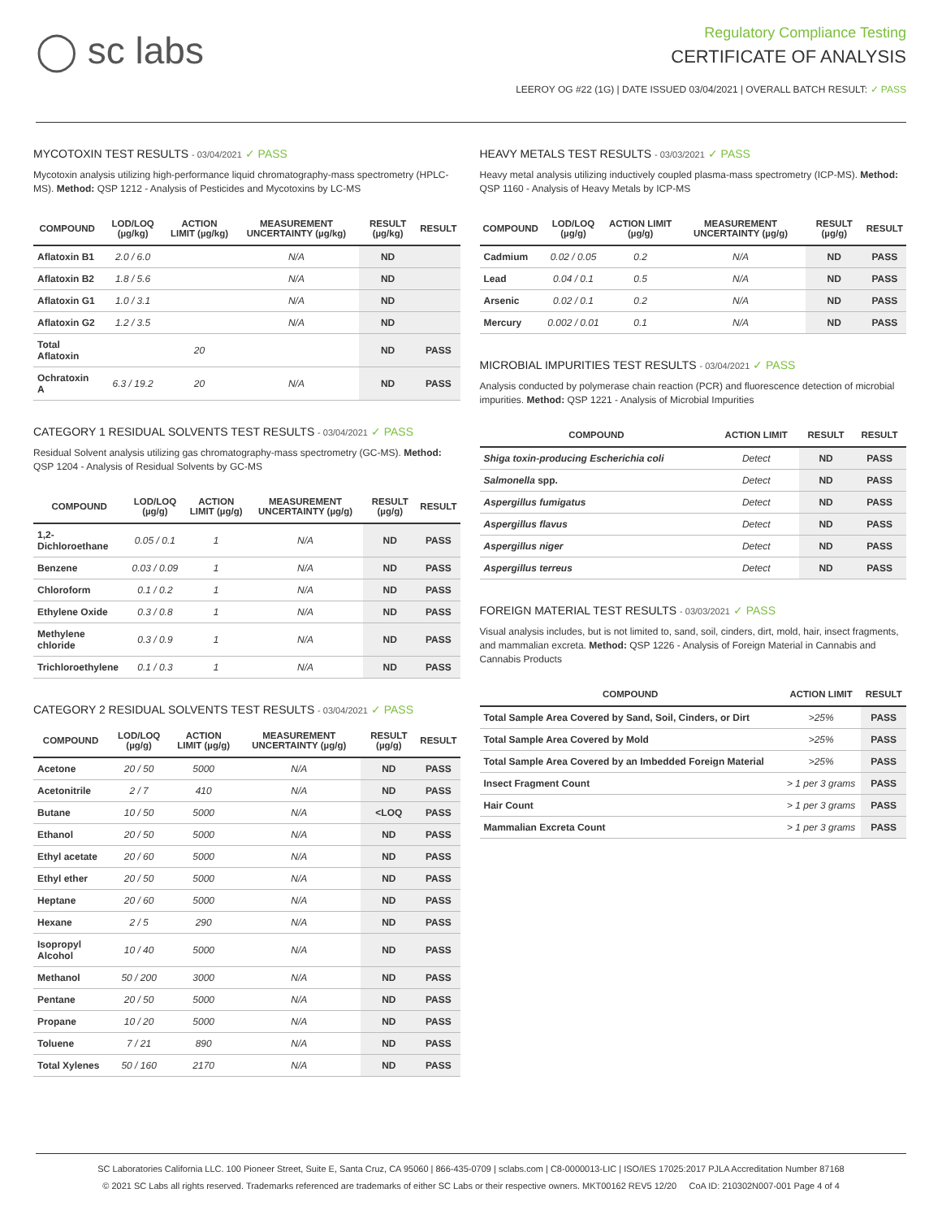◯ sc labs
Regulatory Compliance Testing
CERTIFICATE OF ANALYSIS
LEEROY OG #22 (1G) | DATE ISSUED 03/04/2021 | OVERALL BATCH RESULT: ✓ PASS
MYCOTOXIN TEST RESULTS - 03/04/2021 ✓ PASS
Mycotoxin analysis utilizing high-performance liquid chromatography-mass spectrometry (HPLC-MS). Method: QSP 1212 - Analysis of Pesticides and Mycotoxins by LC-MS
| COMPOUND | LOD/LOQ (µg/kg) | ACTION LIMIT (µg/kg) | MEASUREMENT UNCERTAINTY (µg/kg) | RESULT (µg/kg) | RESULT |
| --- | --- | --- | --- | --- | --- |
| Aflatoxin B1 | 2.0 / 6.0 | | N/A | ND | |
| Aflatoxin B2 | 1.8 / 5.6 | | N/A | ND | |
| Aflatoxin G1 | 1.0 / 3.1 | | N/A | ND | |
| Aflatoxin G2 | 1.2 / 3.5 | | N/A | ND | |
| Total Aflatoxin | | 20 | | ND | PASS |
| Ochratoxin A | 6.3 / 19.2 | 20 | N/A | ND | PASS |
CATEGORY 1 RESIDUAL SOLVENTS TEST RESULTS - 03/04/2021 ✓ PASS
Residual Solvent analysis utilizing gas chromatography-mass spectrometry (GC-MS). Method: QSP 1204 - Analysis of Residual Solvents by GC-MS
| COMPOUND | LOD/LOQ (µg/g) | ACTION LIMIT (µg/g) | MEASUREMENT UNCERTAINTY (µg/g) | RESULT (µg/g) | RESULT |
| --- | --- | --- | --- | --- | --- |
| 1,2-Dichloroethane | 0.05 / 0.1 | 1 | N/A | ND | PASS |
| Benzene | 0.03 / 0.09 | 1 | N/A | ND | PASS |
| Chloroform | 0.1 / 0.2 | 1 | N/A | ND | PASS |
| Ethylene Oxide | 0.3 / 0.8 | 1 | N/A | ND | PASS |
| Methylene chloride | 0.3 / 0.9 | 1 | N/A | ND | PASS |
| Trichloroethylene | 0.1 / 0.3 | 1 | N/A | ND | PASS |
CATEGORY 2 RESIDUAL SOLVENTS TEST RESULTS - 03/04/2021 ✓ PASS
| COMPOUND | LOD/LOQ (µg/g) | ACTION LIMIT (µg/g) | MEASUREMENT UNCERTAINTY (µg/g) | RESULT (µg/g) | RESULT |
| --- | --- | --- | --- | --- | --- |
| Acetone | 20 / 50 | 5000 | N/A | ND | PASS |
| Acetonitrile | 2 / 7 | 410 | N/A | ND | PASS |
| Butane | 10 / 50 | 5000 | N/A | <LOQ | PASS |
| Ethanol | 20 / 50 | 5000 | N/A | ND | PASS |
| Ethyl acetate | 20 / 60 | 5000 | N/A | ND | PASS |
| Ethyl ether | 20 / 50 | 5000 | N/A | ND | PASS |
| Heptane | 20 / 60 | 5000 | N/A | ND | PASS |
| Hexane | 2 / 5 | 290 | N/A | ND | PASS |
| Isopropyl Alcohol | 10 / 40 | 5000 | N/A | ND | PASS |
| Methanol | 50 / 200 | 3000 | N/A | ND | PASS |
| Pentane | 20 / 50 | 5000 | N/A | ND | PASS |
| Propane | 10 / 20 | 5000 | N/A | ND | PASS |
| Toluene | 7 / 21 | 890 | N/A | ND | PASS |
| Total Xylenes | 50 / 160 | 2170 | N/A | ND | PASS |
HEAVY METALS TEST RESULTS - 03/03/2021 ✓ PASS
Heavy metal analysis utilizing inductively coupled plasma-mass spectrometry (ICP-MS). Method: QSP 1160 - Analysis of Heavy Metals by ICP-MS
| COMPOUND | LOD/LOQ (µg/g) | ACTION LIMIT (µg/g) | MEASUREMENT UNCERTAINTY (µg/g) | RESULT (µg/g) | RESULT |
| --- | --- | --- | --- | --- | --- |
| Cadmium | 0.02 / 0.05 | 0.2 | N/A | ND | PASS |
| Lead | 0.04 / 0.1 | 0.5 | N/A | ND | PASS |
| Arsenic | 0.02 / 0.1 | 0.2 | N/A | ND | PASS |
| Mercury | 0.002 / 0.01 | 0.1 | N/A | ND | PASS |
MICROBIAL IMPURITIES TEST RESULTS - 03/04/2021 ✓ PASS
Analysis conducted by polymerase chain reaction (PCR) and fluorescence detection of microbial impurities. Method: QSP 1221 - Analysis of Microbial Impurities
| COMPOUND | ACTION LIMIT | RESULT | RESULT |
| --- | --- | --- | --- |
| Shiga toxin-producing Escherichia coli | Detect | ND | PASS |
| Salmonella spp. | Detect | ND | PASS |
| Aspergillus fumigatus | Detect | ND | PASS |
| Aspergillus flavus | Detect | ND | PASS |
| Aspergillus niger | Detect | ND | PASS |
| Aspergillus terreus | Detect | ND | PASS |
FOREIGN MATERIAL TEST RESULTS - 03/03/2021 ✓ PASS
Visual analysis includes, but is not limited to, sand, soil, cinders, dirt, mold, hair, insect fragments, and mammalian excreta. Method: QSP 1226 - Analysis of Foreign Material in Cannabis and Cannabis Products
| COMPOUND | ACTION LIMIT | RESULT |
| --- | --- | --- |
| Total Sample Area Covered by Sand, Soil, Cinders, or Dirt | >25% | PASS |
| Total Sample Area Covered by Mold | >25% | PASS |
| Total Sample Area Covered by an Imbedded Foreign Material | >25% | PASS |
| Insect Fragment Count | > 1 per 3 grams | PASS |
| Hair Count | > 1 per 3 grams | PASS |
| Mammalian Excreta Count | > 1 per 3 grams | PASS |
SC Laboratories California LLC. 100 Pioneer Street, Suite E, Santa Cruz, CA 95060 | 866-435-0709 | sclabs.com | C8-0000013-LIC | ISO/IES 17025:2017 PJLA Accreditation Number 87168
© 2021 SC Labs all rights reserved. Trademarks referenced are trademarks of either SC Labs or their respective owners. MKT00162 REV5 12/20 CoA ID: 210302N007-001 Page 4 of 4